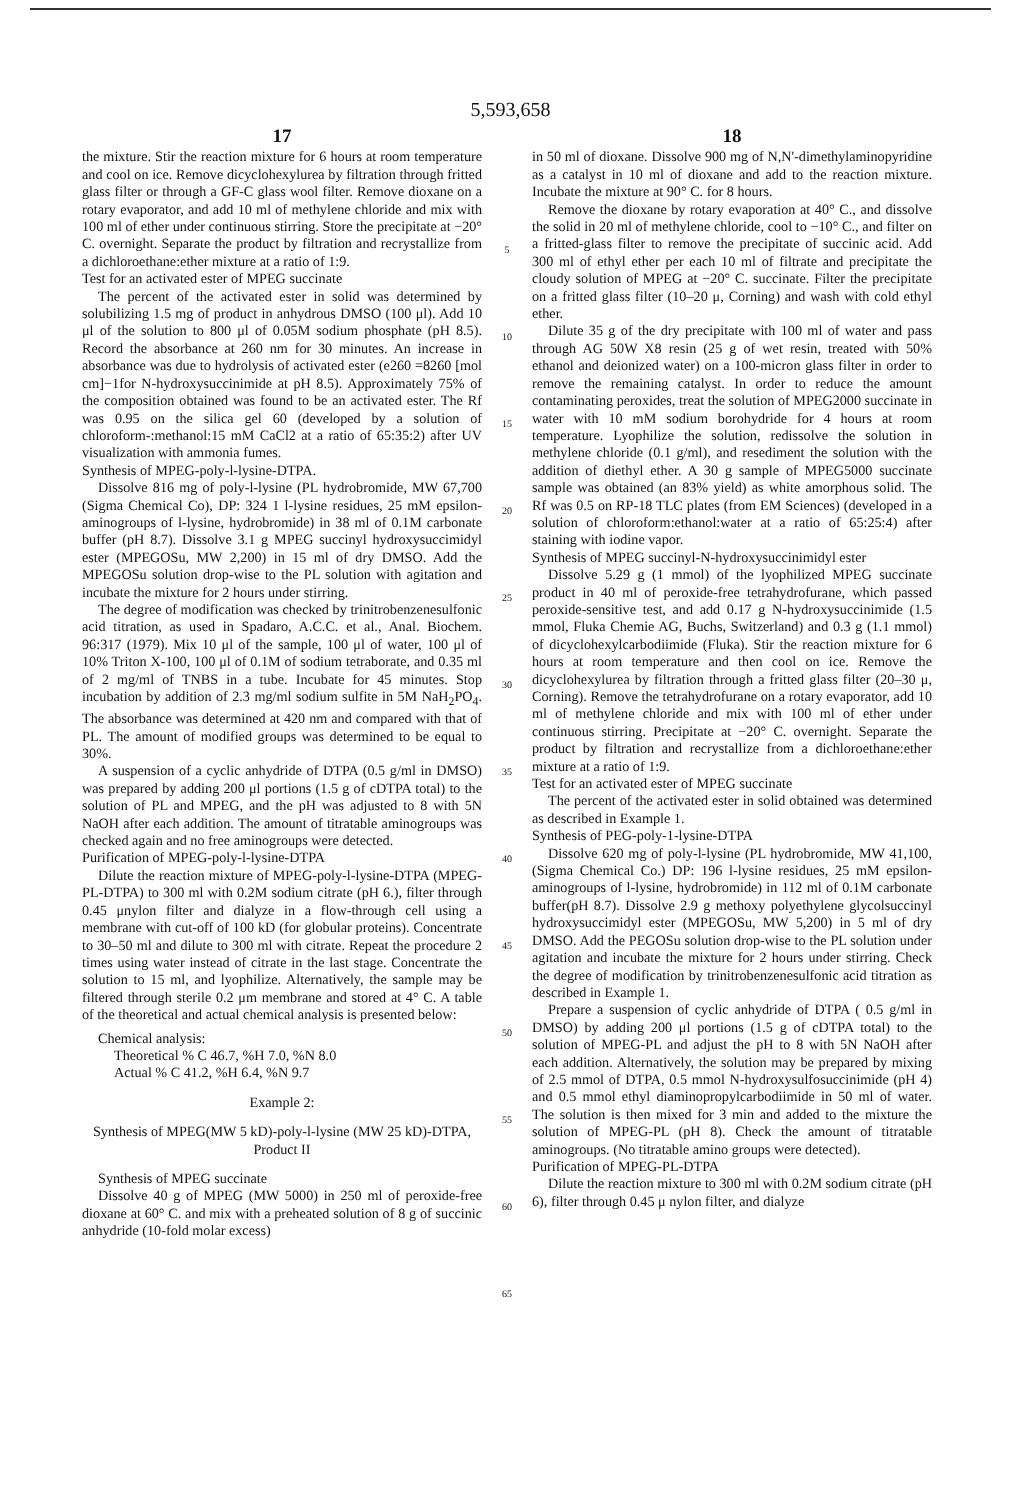5,593,658
17
the mixture. Stir the reaction mixture for 6 hours at room temperature and cool on ice. Remove dicyclohexylurea by filtration through fritted glass filter or through a GF-C glass wool filter. Remove dioxane on a rotary evaporator, and add 10 ml of methylene chloride and mix with 100 ml of ether under continuous stirring. Store the precipitate at −20° C. overnight. Separate the product by filtration and recrystallize from a dichloroethane:ether mixture at a ratio of 1:9.
Test for an activated ester of MPEG succinate
The percent of the activated ester in solid was determined by solubilizing 1.5 mg of product in anhydrous DMSO (100 μl). Add 10 μl of the solution to 800 μl of 0.05M sodium phosphate (pH 8.5). Record the absorbance at 260 nm for 30 minutes. An increase in absorbance was due to hydrolysis of activated ester (e260 =8260 [mol cm]−1for N-hydroxysuccinimide at pH 8.5). Approximately 75% of the composition obtained was found to be an activated ester. The Rf was 0.95 on the silica gel 60 (developed by a solution of chloroform-:methanol:15 mM CaCl2 at a ratio of 65:35:2) after UV visualization with ammonia fumes.
Synthesis of MPEG-poly-l-lysine-DTPA.
Dissolve 816 mg of poly-l-lysine (PL hydrobromide, MW 67,700 (Sigma Chemical Co), DP: 324 1 l-lysine residues, 25 mM epsilon-aminogroups of l-lysine, hydrobromide) in 38 ml of 0.1M carbonate buffer (pH 8.7). Dissolve 3.1 g MPEG succinyl hydroxysuccimidyl ester (MPEGOSu, MW 2,200) in 15 ml of dry DMSO. Add the MPEGOSu solution drop-wise to the PL solution with agitation and incubate the mixture for 2 hours under stirring.
The degree of modification was checked by trinitrobenzenesulfonic acid titration, as used in Spadaro, A.C.C. et al., Anal. Biochem. 96:317 (1979). Mix 10 μl of the sample, 100 μl of water, 100 μl of 10% Triton X-100, 100 μl of 0.1M of sodium tetraborate, and 0.35 ml of 2 mg/ml of TNBS in a tube. Incubate for 45 minutes. Stop incubation by addition of 2.3 mg/ml sodium sulfite in 5M NaH<sub>2</sub>PO<sub>4</sub>. The absorbance was determined at 420 nm and compared with that of PL. The amount of modified groups was determined to be equal to 30%.
A suspension of a cyclic anhydride of DTPA (0.5 g/ml in DMSO) was prepared by adding 200 μl portions (1.5 g of cDTPA total) to the solution of PL and MPEG, and the pH was adjusted to 8 with 5N NaOH after each addition. The amount of titratable aminogroups was checked again and no free aminogroups were detected.
Purification of MPEG-poly-l-lysine-DTPA
Dilute the reaction mixture of MPEG-poly-l-lysine-DTPA (MPEG-PL-DTPA) to 300 ml with 0.2M sodium citrate (pH 6.), filter through 0.45 μnylon filter and dialyze in a flow-through cell using a membrane with cut-off of 100 kD (for globular proteins). Concentrate to 30–50 ml and dilute to 300 ml with citrate. Repeat the procedure 2 times using water instead of citrate in the last stage. Concentrate the solution to 15 ml, and lyophilize. Alternatively, the sample may be filtered through sterile 0.2 μm membrane and stored at 4° C. A table of the theoretical and actual chemical analysis is presented below:
Chemical analysis:
Theoretical % C 46.7, %H 7.0, %N 8.0
Actual % C 41.2, %H 6.4, %N 9.7
Example 2:
Synthesis of MPEG(MW 5 kD)-poly-l-lysine (MW 25 kD)-DTPA, Product II
Synthesis of MPEG succinate
Dissolve 40 g of MPEG (MW 5000) in 250 ml of peroxide-free dioxane at 60° C. and mix with a preheated solution of 8 g of succinic anhydride (10-fold molar excess)
5
10
15
20
25
30
35
40
45
50
55
60
65
18
in 50 ml of dioxane. Dissolve 900 mg of N,N'-dimethylaminopyridine as a catalyst in 10 ml of dioxane and add to the reaction mixture. Incubate the mixture at 90° C. for 8 hours.
Remove the dioxane by rotary evaporation at 40° C., and dissolve the solid in 20 ml of methylene chloride, cool to −10° C., and filter on a fritted-glass filter to remove the precipitate of succinic acid. Add 300 ml of ethyl ether per each 10 ml of filtrate and precipitate the cloudy solution of MPEG at −20° C. succinate. Filter the precipitate on a fritted glass filter (10–20 μ, Corning) and wash with cold ethyl ether.
Dilute 35 g of the dry precipitate with 100 ml of water and pass through AG 50W X8 resin (25 g of wet resin, treated with 50% ethanol and deionized water) on a 100-micron glass filter in order to remove the remaining catalyst. In order to reduce the amount contaminating peroxides, treat the solution of MPEG2000 succinate in water with 10 mM sodium borohydride for 4 hours at room temperature. Lyophilize the solution, redissolve the solution in methylene chloride (0.1 g/ml), and resediment the solution with the addition of diethyl ether. A 30 g sample of MPEG5000 succinate sample was obtained (an 83% yield) as white amorphous solid. The Rf was 0.5 on RP-18 TLC plates (from EM Sciences) (developed in a solution of chloroform:ethanol:water at a ratio of 65:25:4) after staining with iodine vapor.
Synthesis of MPEG succinyl-N-hydroxysuccinimidyl ester
Dissolve 5.29 g (1 mmol) of the lyophilized MPEG succinate product in 40 ml of peroxide-free tetrahydrofurane, which passed peroxide-sensitive test, and add 0.17 g N-hydroxysuccinimide (1.5 mmol, Fluka Chemie AG, Buchs, Switzerland) and 0.3 g (1.1 mmol) of dicyclohexylcarbodiimide (Fluka). Stir the reaction mixture for 6 hours at room temperature and then cool on ice. Remove the dicyclohexylurea by filtration through a fritted glass filter (20–30 μ, Corning). Remove the tetrahydrofurane on a rotary evaporator, add 10 ml of methylene chloride and mix with 100 ml of ether under continuous stirring. Precipitate at −20° C. overnight. Separate the product by filtration and recrystallize from a dichloroethane:ether mixture at a ratio of 1:9.
Test for an activated ester of MPEG succinate
The percent of the activated ester in solid obtained was determined as described in Example 1.
Synthesis of PEG-poly-1-lysine-DTPA
Dissolve 620 mg of poly-l-lysine (PL hydrobromide, MW 41,100, (Sigma Chemical Co.) DP: 196 l-lysine residues, 25 mM epsilon-aminogroups of l-lysine, hydrobromide) in 112 ml of 0.1M carbonate buffer(pH 8.7). Dissolve 2.9 g methoxy polyethylene glycolsuccinyl hydroxysuccimidyl ester (MPEGOSu, MW 5,200) in 5 ml of dry DMSO. Add the PEGOSu solution drop-wise to the PL solution under agitation and incubate the mixture for 2 hours under stirring. Check the degree of modification by trinitrobenzenesulfonic acid titration as described in Example 1.
Prepare a suspension of cyclic anhydride of DTPA ( 0.5 g/ml in DMSO) by adding 200 μl portions (1.5 g of cDTPA total) to the solution of MPEG-PL and adjust the pH to 8 with 5N NaOH after each addition. Alternatively, the solution may be prepared by mixing of 2.5 mmol of DTPA, 0.5 mmol N-hydroxysulfosuccinimide (pH 4) and 0.5 mmol ethyl diaminopropylcarbodiimide in 50 ml of water. The solution is then mixed for 3 min and added to the mixture the solution of MPEG-PL (pH 8). Check the amount of titratable aminogroups. (No titratable amino groups were detected).
Purification of MPEG-PL-DTPA
Dilute the reaction mixture to 300 ml with 0.2M sodium citrate (pH 6), filter through 0.45 μ nylon filter, and dialyze